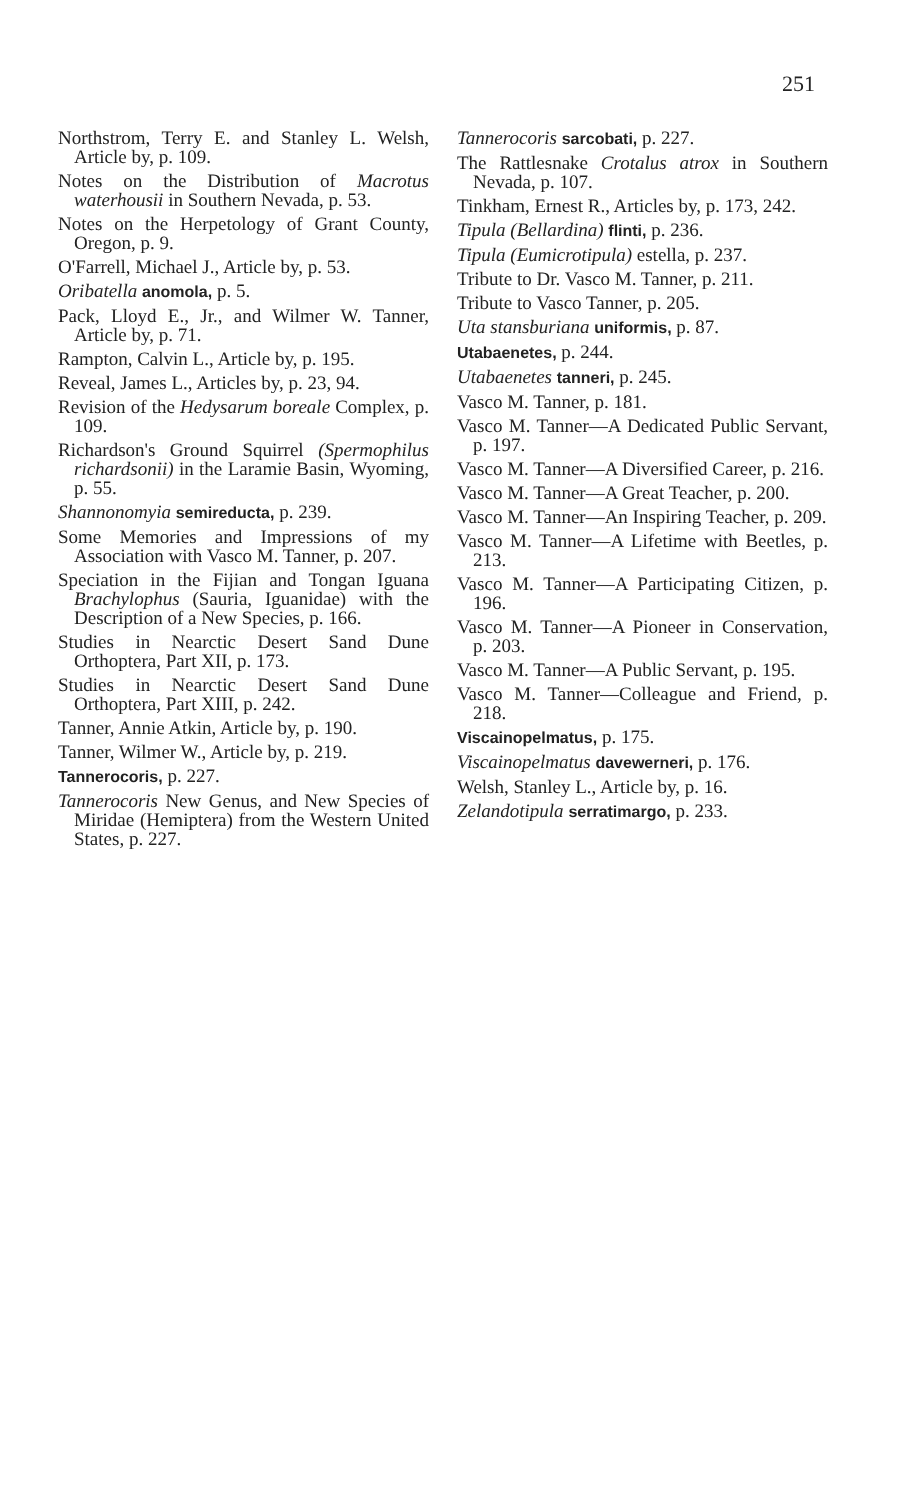251
Northstrom, Terry E. and Stanley L. Welsh, Article by, p. 109.
Notes on the Distribution of Macrotus waterhousii in Southern Nevada, p. 53.
Notes on the Herpetology of Grant County, Oregon, p. 9.
O'Farrell, Michael J., Article by, p. 53.
Oribatella anomola, p. 5.
Pack, Lloyd E., Jr., and Wilmer W. Tanner, Article by, p. 71.
Rampton, Calvin L., Article by, p. 195.
Reveal, James L., Articles by, p. 23, 94.
Revision of the Hedysarum boreale Complex, p. 109.
Richardson's Ground Squirrel (Spermophilus richardsonii) in the Laramie Basin, Wyoming, p. 55.
Shannonomyia semireducta, p. 239.
Some Memories and Impressions of my Association with Vasco M. Tanner, p. 207.
Speciation in the Fijian and Tongan Iguana Brachylophus (Sauria, Iguanidae) with the Description of a New Species, p. 166.
Studies in Nearctic Desert Sand Dune Orthoptera, Part XII, p. 173.
Studies in Nearctic Desert Sand Dune Orthoptera, Part XIII, p. 242.
Tanner, Annie Atkin, Article by, p. 190.
Tanner, Wilmer W., Article by, p. 219.
Tannerocoris, p. 227.
Tannerocoris New Genus, and New Species of Miridae (Hemiptera) from the Western United States, p. 227.
Tannerocoris sarcobati, p. 227.
The Rattlesnake Crotalus atrox in Southern Nevada, p. 107.
Tinkham, Ernest R., Articles by, p. 173, 242.
Tipula (Bellardina) flinti, p. 236.
Tipula (Eumicrotipula) estella, p. 237.
Tribute to Dr. Vasco M. Tanner, p. 211.
Tribute to Vasco Tanner, p. 205.
Uta stansburiana uniformis, p. 87.
Utabaenetes, p. 244.
Utabaenetes tanneri, p. 245.
Vasco M. Tanner, p. 181.
Vasco M. Tanner—A Dedicated Public Servant, p. 197.
Vasco M. Tanner—A Diversified Career, p. 216.
Vasco M. Tanner—A Great Teacher, p. 200.
Vasco M. Tanner—An Inspiring Teacher, p. 209.
Vasco M. Tanner—A Lifetime with Beetles, p. 213.
Vasco M. Tanner—A Participating Citizen, p. 196.
Vasco M. Tanner—A Pioneer in Conservation, p. 203.
Vasco M. Tanner—A Public Servant, p. 195.
Vasco M. Tanner—Colleague and Friend, p. 218.
Viscainopelmatus, p. 175.
Viscainopelmatus davewerneri, p. 176.
Welsh, Stanley L., Article by, p. 16.
Zelandotipula serratimargo, p. 233.